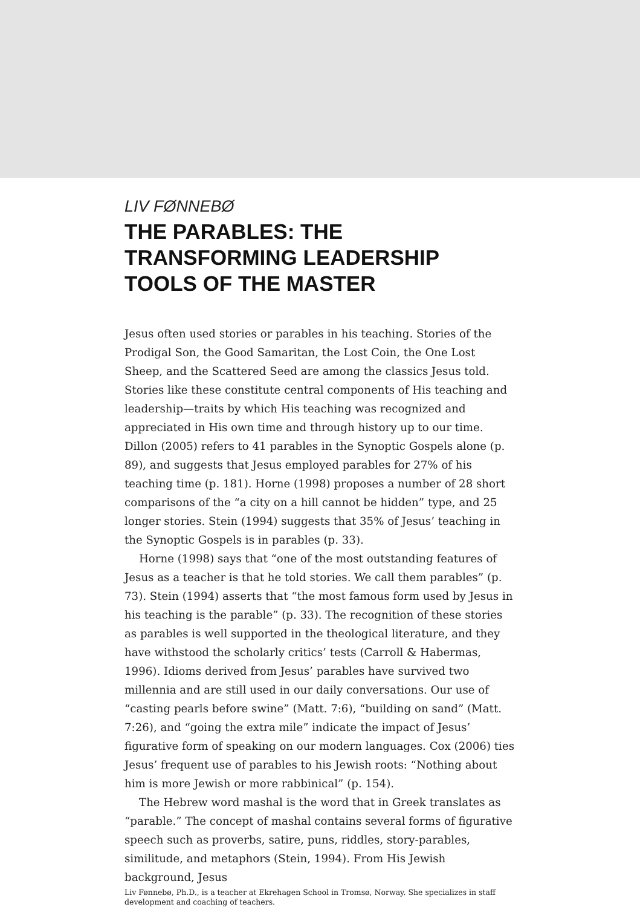LIV FØNNEBØ
THE PARABLES: THE
TRANSFORMING LEADERSHIP
TOOLS OF THE MASTER
Jesus often used stories or parables in his teaching. Stories of the Prodigal Son, the Good Samaritan, the Lost Coin, the One Lost Sheep, and the Scattered Seed are among the classics Jesus told. Stories like these constitute central components of His teaching and leadership—traits by which His teaching was recognized and appreciated in His own time and through history up to our time. Dillon (2005) refers to 41 parables in the Synoptic Gospels alone (p. 89), and suggests that Jesus employed parables for 27% of his teaching time (p. 181). Horne (1998) proposes a number of 28 short comparisons of the “a city on a hill cannot be hidden” type, and 25 longer stories. Stein (1994) suggests that 35% of Jesus’ teaching in the Synoptic Gospels is in parables (p. 33).
Horne (1998) says that “one of the most outstanding features of Jesus as a teacher is that he told stories. We call them parables” (p. 73). Stein (1994) asserts that “the most famous form used by Jesus in his teaching is the parable” (p. 33). The recognition of these stories as parables is well supported in the theological literature, and they have withstood the scholarly critics’ tests (Carroll & Habermas, 1996). Idioms derived from Jesus’ parables have survived two millennia and are still used in our daily conversations. Our use of “casting pearls before swine” (Matt. 7:6), “building on sand” (Matt. 7:26), and “going the extra mile” indicate the impact of Jesus’ figurative form of speaking on our modern languages. Cox (2006) ties Jesus’ frequent use of parables to his Jewish roots: “Nothing about him is more Jewish or more rabbinical” (p. 154).
The Hebrew word mashal is the word that in Greek translates as “parable.” The concept of mashal contains several forms of figurative speech such as proverbs, satire, puns, riddles, story-parables, similitude, and metaphors (Stein, 1994). From His Jewish background, Jesus
Liv Fønnebø, Ph.D., is a teacher at Ekrehagen School in Tromsø, Norway. She specializes in staff development and coaching of teachers.